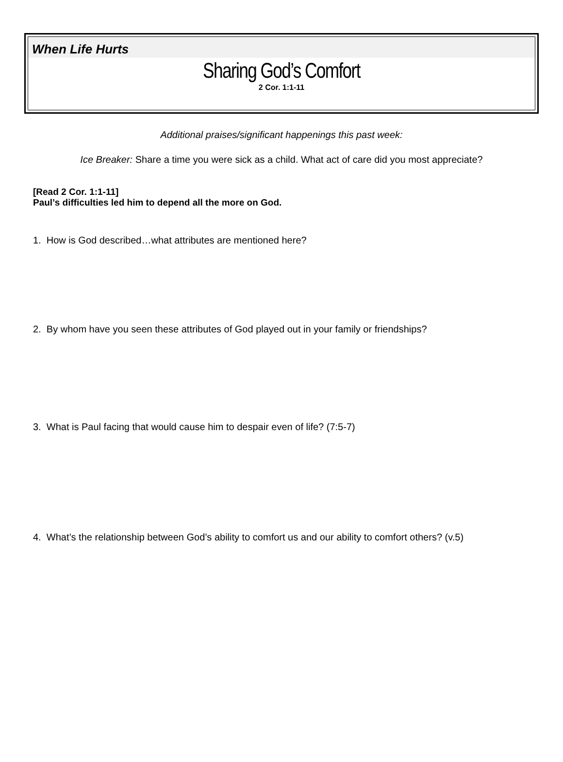When Life Hurts
Sharing God’s Comfort
2 Cor. 1:1-11
Additional praises/significant happenings this past week:
Ice Breaker: Share a time you were sick as a child. What act of care did you most appreciate?
[Read 2 Cor. 1:1-11]
Paul’s difficulties led him to depend all the more on God.
1. How is God described…what attributes are mentioned here?
2. By whom have you seen these attributes of God played out in your family or friendships?
3. What is Paul facing that would cause him to despair even of life? (7:5-7)
4. What’s the relationship between God’s ability to comfort us and our ability to comfort others? (v.5)